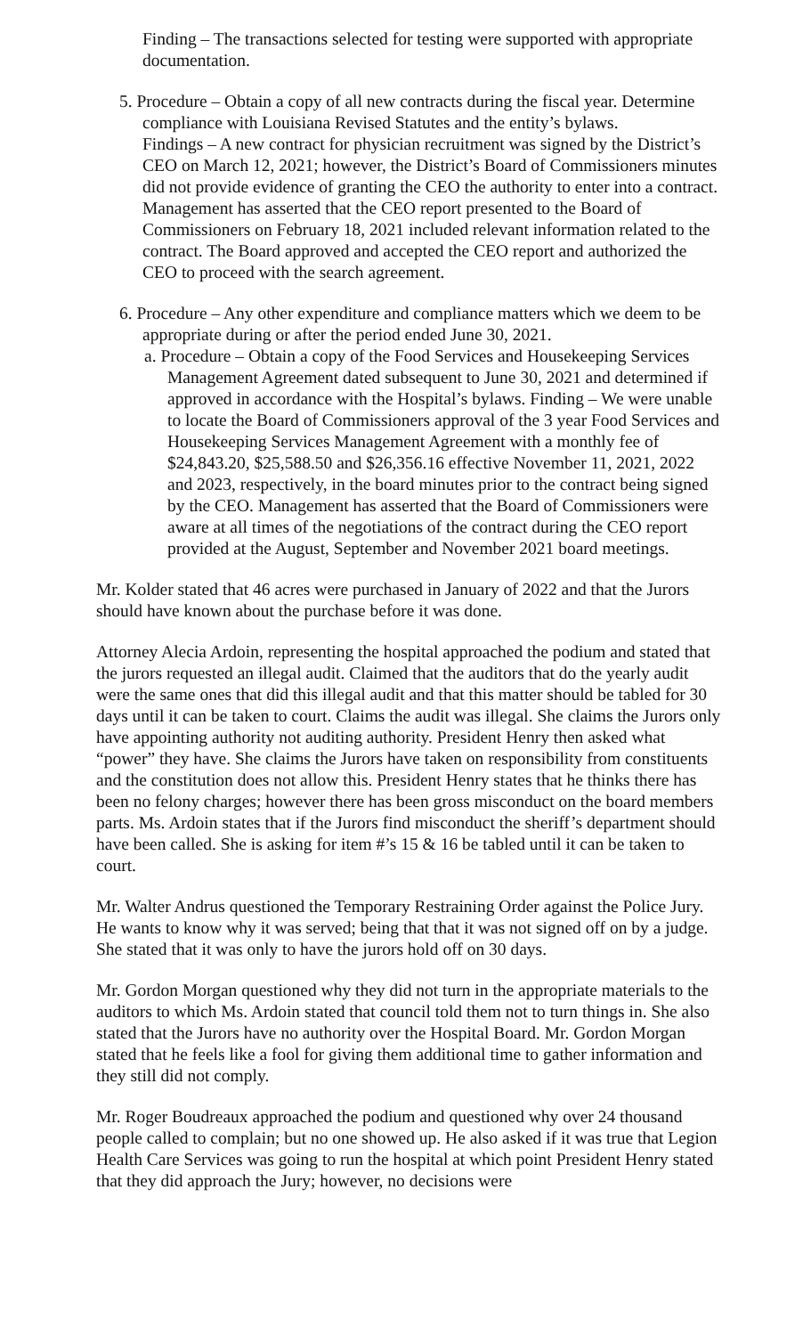Finding – The transactions selected for testing were supported with appropriate documentation.
5. Procedure – Obtain a copy of all new contracts during the fiscal year. Determine compliance with Louisiana Revised Statutes and the entity’s bylaws.
Findings – A new contract for physician recruitment was signed by the District’s CEO on March 12, 2021; however, the District’s Board of Commissioners minutes did not provide evidence of granting the CEO the authority to enter into a contract. Management has asserted that the CEO report presented to the Board of Commissioners on February 18, 2021 included relevant information related to the contract. The Board approved and accepted the CEO report and authorized the CEO to proceed with the search agreement.
6. Procedure – Any other expenditure and compliance matters which we deem to be appropriate during or after the period ended June 30, 2021.
a. Procedure – Obtain a copy of the Food Services and Housekeeping Services Management Agreement dated subsequent to June 30, 2021 and determined if approved in accordance with the Hospital’s bylaws. Finding – We were unable to locate the Board of Commissioners approval of the 3 year Food Services and Housekeeping Services Management Agreement with a monthly fee of $24,843.20, $25,588.50 and $26,356.16 effective November 11, 2021, 2022 and 2023, respectively, in the board minutes prior to the contract being signed by the CEO. Management has asserted that the Board of Commissioners were aware at all times of the negotiations of the contract during the CEO report provided at the August, September and November 2021 board meetings.
Mr. Kolder stated that 46 acres were purchased in January of 2022 and that the Jurors should have known about the purchase before it was done.
Attorney Alecia Ardoin, representing the hospital approached the podium and stated that the jurors requested an illegal audit. Claimed that the auditors that do the yearly audit were the same ones that did this illegal audit and that this matter should be tabled for 30 days until it can be taken to court. Claims the audit was illegal. She claims the Jurors only have appointing authority not auditing authority. President Henry then asked what “power” they have. She claims the Jurors have taken on responsibility from constituents and the constitution does not allow this. President Henry states that he thinks there has been no felony charges; however there has been gross misconduct on the board members parts. Ms. Ardoin states that if the Jurors find misconduct the sheriff’s department should have been called. She is asking for item #’s 15 & 16 be tabled until it can be taken to court.
Mr. Walter Andrus questioned the Temporary Restraining Order against the Police Jury. He wants to know why it was served; being that that it was not signed off on by a judge. She stated that it was only to have the jurors hold off on 30 days.
Mr. Gordon Morgan questioned why they did not turn in the appropriate materials to the auditors to which Ms. Ardoin stated that council told them not to turn things in. She also stated that the Jurors have no authority over the Hospital Board. Mr. Gordon Morgan stated that he feels like a fool for giving them additional time to gather information and they still did not comply.
Mr. Roger Boudreaux approached the podium and questioned why over 24 thousand people called to complain; but no one showed up. He also asked if it was true that Legion Health Care Services was going to run the hospital at which point President Henry stated that they did approach the Jury; however, no decisions were